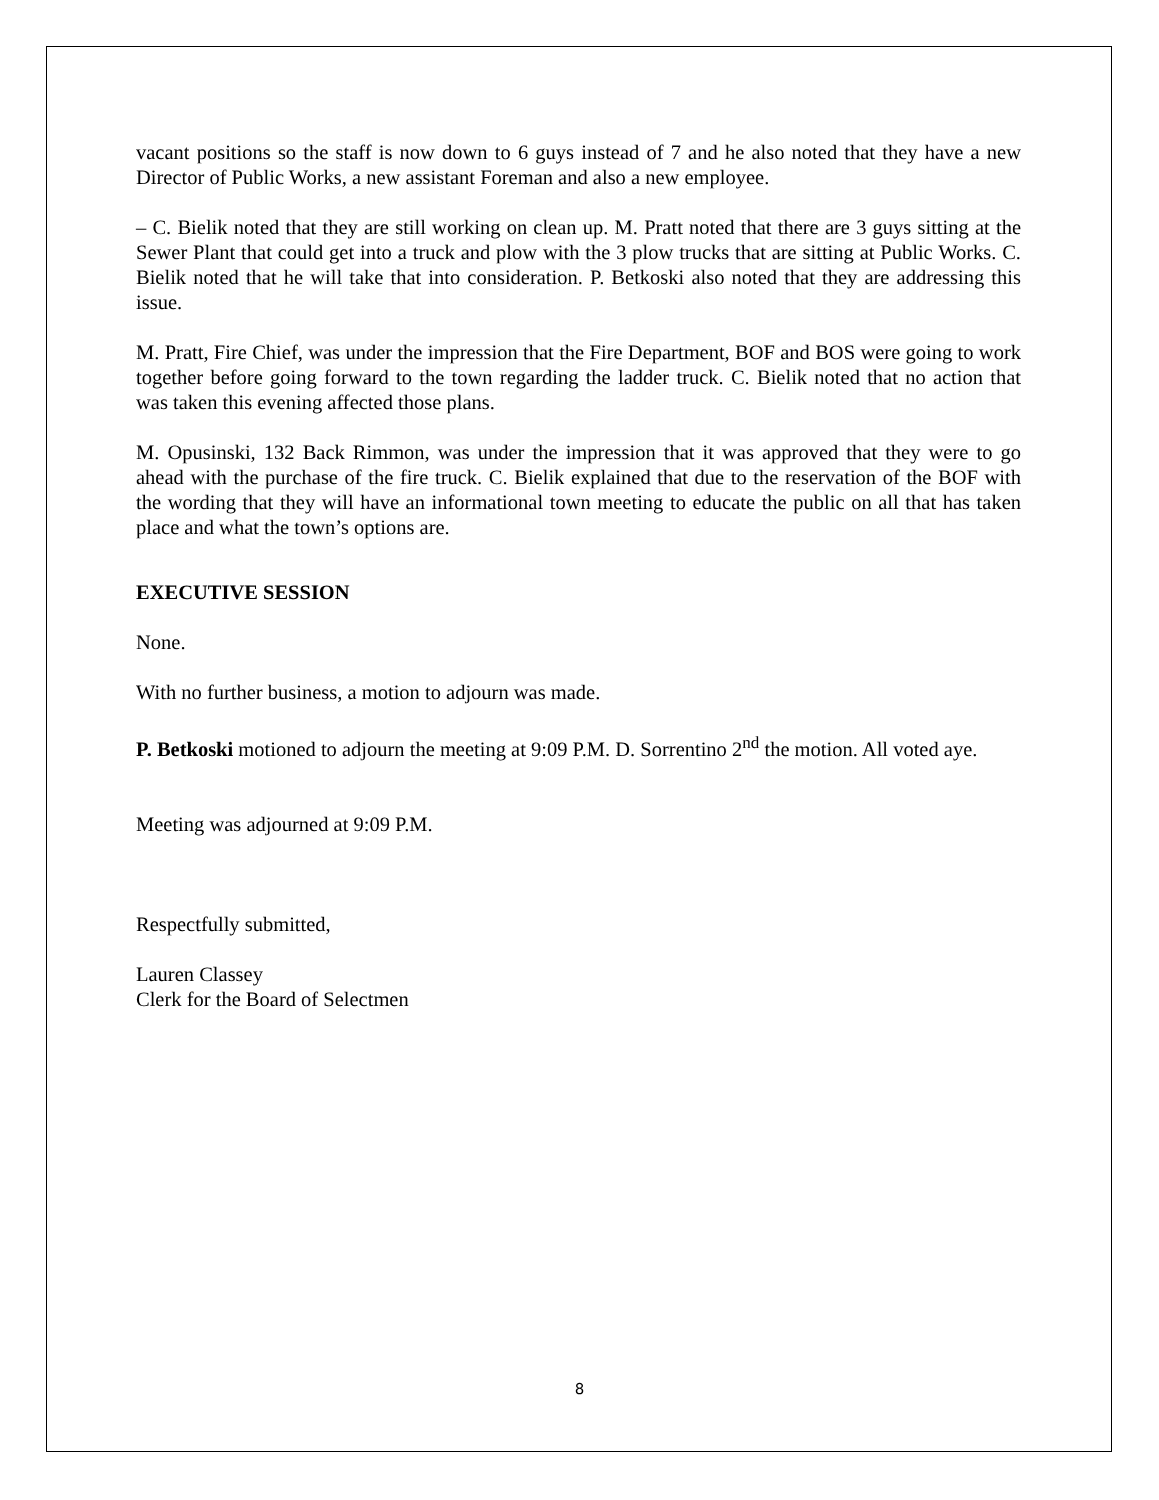vacant positions so the staff is now down to 6 guys instead of 7 and he also noted that they have a new Director of Public Works, a new assistant Foreman and also a new employee.
– C. Bielik noted that they are still working on clean up. M. Pratt noted that there are 3 guys sitting at the Sewer Plant that could get into a truck and plow with the 3 plow trucks that are sitting at Public Works. C. Bielik noted that he will take that into consideration. P. Betkoski also noted that they are addressing this issue.
M. Pratt, Fire Chief, was under the impression that the Fire Department, BOF and BOS were going to work together before going forward to the town regarding the ladder truck. C. Bielik noted that no action that was taken this evening affected those plans.
M. Opusinski, 132 Back Rimmon, was under the impression that it was approved that they were to go ahead with the purchase of the fire truck. C. Bielik explained that due to the reservation of the BOF with the wording that they will have an informational town meeting to educate the public on all that has taken place and what the town’s options are.
EXECUTIVE SESSION
None.
With no further business, a motion to adjourn was made.
P. Betkoski motioned to adjourn the meeting at 9:09 P.M. D. Sorrentino 2<sup>nd</sup> the motion. All voted aye.
Meeting was adjourned at 9:09 P.M.
Respectfully submitted,
Lauren Classey
Clerk for the Board of Selectmen
8